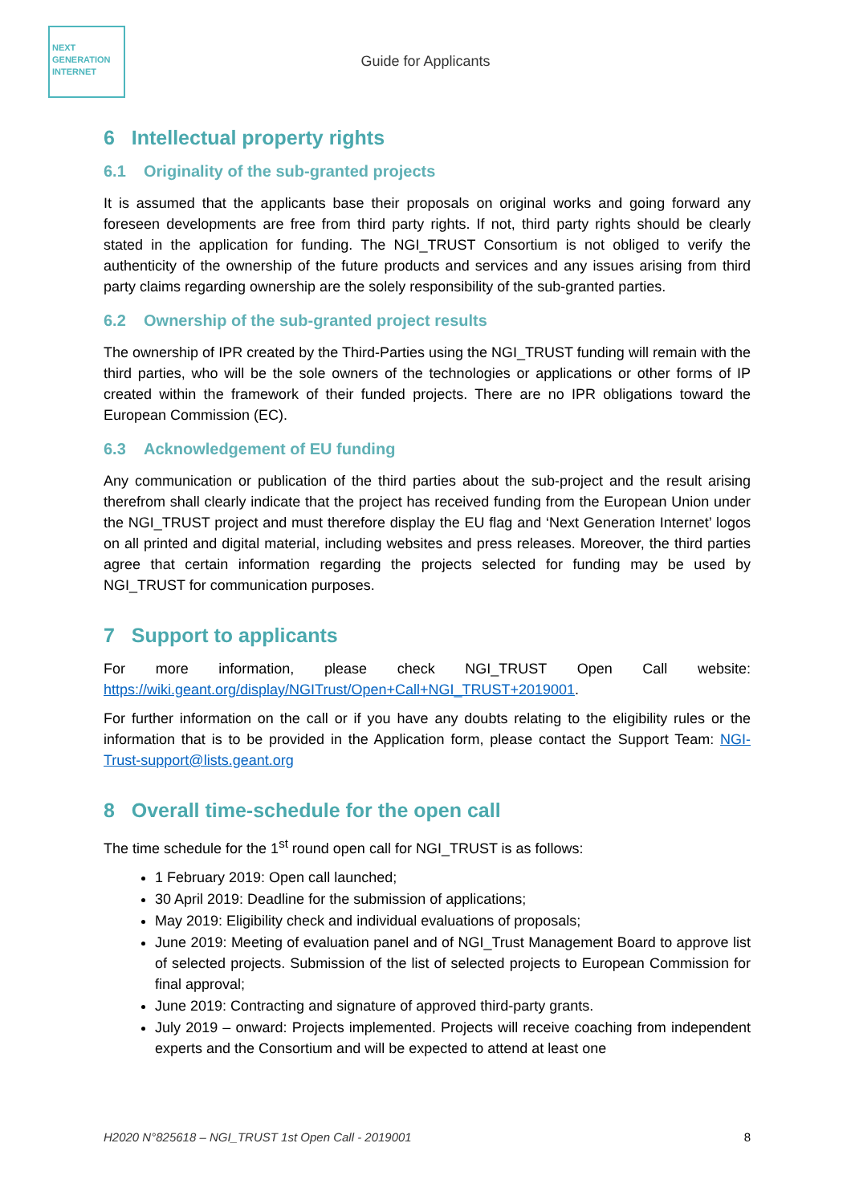NEXT
GENERATION
INTERNET
Guide for Applicants
6 Intellectual property rights
6.1 Originality of the sub-granted projects
It is assumed that the applicants base their proposals on original works and going forward any foreseen developments are free from third party rights. If not, third party rights should be clearly stated in the application for funding. The NGI_TRUST Consortium is not obliged to verify the authenticity of the ownership of the future products and services and any issues arising from third party claims regarding ownership are the solely responsibility of the sub-granted parties.
6.2 Ownership of the sub-granted project results
The ownership of IPR created by the Third-Parties using the NGI_TRUST funding will remain with the third parties, who will be the sole owners of the technologies or applications or other forms of IP created within the framework of their funded projects. There are no IPR obligations toward the European Commission (EC).
6.3 Acknowledgement of EU funding
Any communication or publication of the third parties about the sub-project and the result arising therefrom shall clearly indicate that the project has received funding from the European Union under the NGI_TRUST project and must therefore display the EU flag and ‘Next Generation Internet’ logos on all printed and digital material, including websites and press releases. Moreover, the third parties agree that certain information regarding the projects selected for funding may be used by NGI_TRUST for communication purposes.
7 Support to applicants
For more information, please check NGI_TRUST Open Call website:
https://wiki.geant.org/display/NGITrust/Open+Call+NGI_TRUST+2019001.
For further information on the call or if you have any doubts relating to the eligibility rules or the information that is to be provided in the Application form, please contact the Support Team: NGI-Trust-support@lists.geant.org
8 Overall time-schedule for the open call
The time schedule for the 1<sup>st</sup> round open call for NGI_TRUST is as follows:
1 February 2019: Open call launched;
30 April 2019: Deadline for the submission of applications;
May 2019: Eligibility check and individual evaluations of proposals;
June 2019: Meeting of evaluation panel and of NGI_Trust Management Board to approve list of selected projects. Submission of the list of selected projects to European Commission for final approval;
June 2019: Contracting and signature of approved third-party grants.
July 2019 – onward: Projects implemented. Projects will receive coaching from independent experts and the Consortium and will be expected to attend at least one
H2020 N°825618 – NGI_TRUST 1st Open Call - 2019001 8